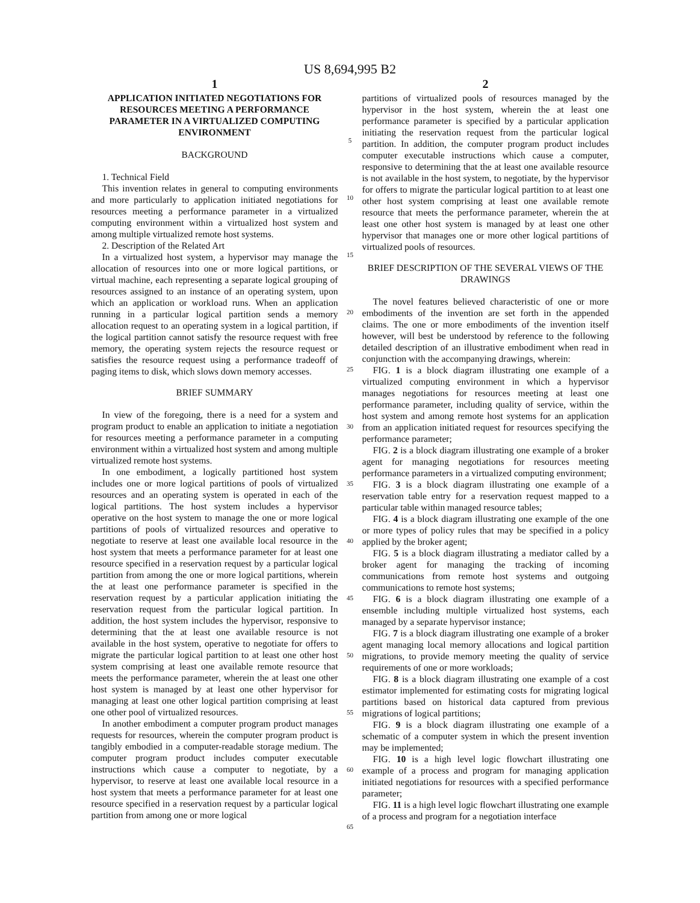US 8,694,995 B2
1
APPLICATION INITIATED NEGOTIATIONS FOR RESOURCES MEETING A PERFORMANCE PARAMETER IN A VIRTUALIZED COMPUTING ENVIRONMENT
BACKGROUND
1. Technical Field
This invention relates in general to computing environments and more particularly to application initiated negotiations for resources meeting a performance parameter in a virtualized computing environment within a virtualized host system and among multiple virtualized remote host systems.
2. Description of the Related Art
In a virtualized host system, a hypervisor may manage the allocation of resources into one or more logical partitions, or virtual machine, each representing a separate logical grouping of resources assigned to an instance of an operating system, upon which an application or workload runs. When an application running in a particular logical partition sends a memory allocation request to an operating system in a logical partition, if the logical partition cannot satisfy the resource request with free memory, the operating system rejects the resource request or satisfies the resource request using a performance tradeoff of paging items to disk, which slows down memory accesses.
BRIEF SUMMARY
In view of the foregoing, there is a need for a system and program product to enable an application to initiate a negotiation for resources meeting a performance parameter in a computing environment within a virtualized host system and among multiple virtualized remote host systems.
In one embodiment, a logically partitioned host system includes one or more logical partitions of pools of virtualized resources and an operating system is operated in each of the logical partitions. The host system includes a hypervisor operative on the host system to manage the one or more logical partitions of pools of virtualized resources and operative to negotiate to reserve at least one available local resource in the host system that meets a performance parameter for at least one resource specified in a reservation request by a particular logical partition from among the one or more logical partitions, wherein the at least one performance parameter is specified in the reservation request by a particular application initiating the reservation request from the particular logical partition. In addition, the host system includes the hypervisor, responsive to determining that the at least one available resource is not available in the host system, operative to negotiate for offers to migrate the particular logical partition to at least one other host system comprising at least one available remote resource that meets the performance parameter, wherein the at least one other host system is managed by at least one other hypervisor for managing at least one other logical partition comprising at least one other pool of virtualized resources.
In another embodiment a computer program product manages requests for resources, wherein the computer program product is tangibly embodied in a computer-readable storage medium. The computer program product includes computer executable instructions which cause a computer to negotiate, by a hypervisor, to reserve at least one available local resource in a host system that meets a performance parameter for at least one resource specified in a reservation request by a particular logical partition from among one or more logical
5
10
15
20
25
30
35
40
45
50
55
60
65
2
partitions of virtualized pools of resources managed by the hypervisor in the host system, wherein the at least one performance parameter is specified by a particular application initiating the reservation request from the particular logical partition. In addition, the computer program product includes computer executable instructions which cause a computer, responsive to determining that the at least one available resource is not available in the host system, to negotiate, by the hypervisor for offers to migrate the particular logical partition to at least one other host system comprising at least one available remote resource that meets the performance parameter, wherein the at least one other host system is managed by at least one other hypervisor that manages one or more other logical partitions of virtualized pools of resources.
BRIEF DESCRIPTION OF THE SEVERAL VIEWS OF THE DRAWINGS
The novel features believed characteristic of one or more embodiments of the invention are set forth in the appended claims. The one or more embodiments of the invention itself however, will best be understood by reference to the following detailed description of an illustrative embodiment when read in conjunction with the accompanying drawings, wherein:
FIG. 1 is a block diagram illustrating one example of a virtualized computing environment in which a hypervisor manages negotiations for resources meeting at least one performance parameter, including quality of service, within the host system and among remote host systems for an application from an application initiated request for resources specifying the performance parameter;
FIG. 2 is a block diagram illustrating one example of a broker agent for managing negotiations for resources meeting performance parameters in a virtualized computing environment;
FIG. 3 is a block diagram illustrating one example of a reservation table entry for a reservation request mapped to a particular table within managed resource tables;
FIG. 4 is a block diagram illustrating one example of the one or more types of policy rules that may be specified in a policy applied by the broker agent;
FIG. 5 is a block diagram illustrating a mediator called by a broker agent for managing the tracking of incoming communications from remote host systems and outgoing communications to remote host systems;
FIG. 6 is a block diagram illustrating one example of a ensemble including multiple virtualized host systems, each managed by a separate hypervisor instance;
FIG. 7 is a block diagram illustrating one example of a broker agent managing local memory allocations and logical partition migrations, to provide memory meeting the quality of service requirements of one or more workloads;
FIG. 8 is a block diagram illustrating one example of a cost estimator implemented for estimating costs for migrating logical partitions based on historical data captured from previous migrations of logical partitions;
FIG. 9 is a block diagram illustrating one example of a schematic of a computer system in which the present invention may be implemented;
FIG. 10 is a high level logic flowchart illustrating one example of a process and program for managing application initiated negotiations for resources with a specified performance parameter;
FIG. 11 is a high level logic flowchart illustrating one example of a process and program for a negotiation interface